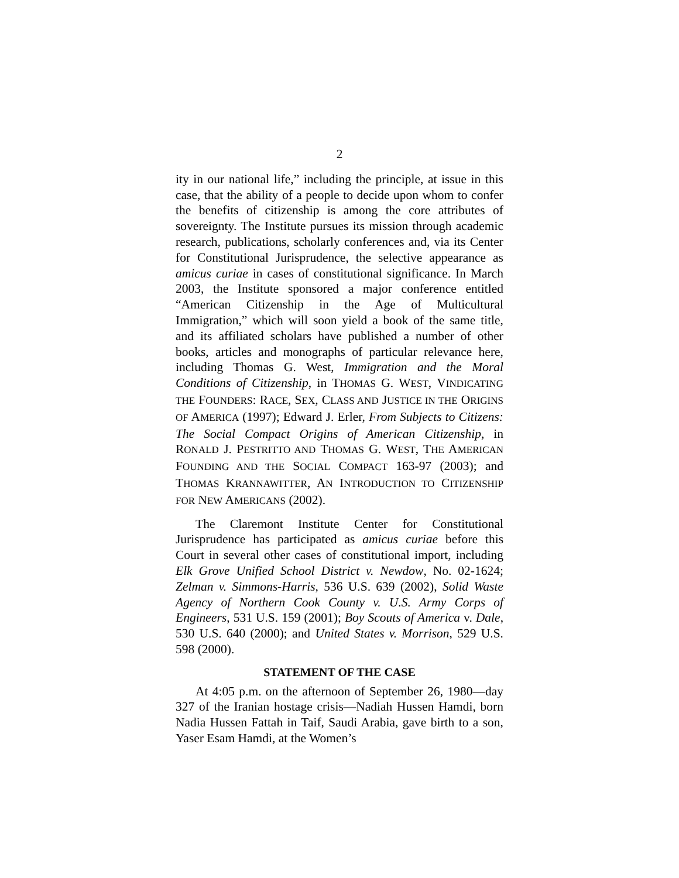2
ity in our national life,” including the principle, at issue in this case, that the ability of a people to decide upon whom to confer the benefits of citizenship is among the core attributes of sovereignty. The Institute pursues its mission through academic research, publications, scholarly conferences and, via its Center for Constitutional Jurisprudence, the selective appearance as amicus curiae in cases of constitutional significance. In March 2003, the Institute sponsored a major conference entitled “American Citizenship in the Age of Multicultural Immigration,” which will soon yield a book of the same title, and its affiliated scholars have published a number of other books, articles and monographs of particular relevance here, including Thomas G. West, Immigration and the Moral Conditions of Citizenship, in THOMAS G. WEST, VINDICATING THE FOUNDERS: RACE, SEX, CLASS AND JUSTICE IN THE ORIGINS OF AMERICA (1997); Edward J. Erler, From Subjects to Citizens: The Social Compact Origins of American Citizenship, in RONALD J. PESTRITTO AND THOMAS G. WEST, THE AMERICAN FOUNDING AND THE SOCIAL COMPACT 163-97 (2003); and THOMAS KRANNAWITTER, AN INTRODUCTION TO CITIZENSHIP FOR NEW AMERICANS (2002).
The Claremont Institute Center for Constitutional Jurisprudence has participated as amicus curiae before this Court in several other cases of constitutional import, including Elk Grove Unified School District v. Newdow, No. 02-1624; Zelman v. Simmons-Harris, 536 U.S. 639 (2002), Solid Waste Agency of Northern Cook County v. U.S. Army Corps of Engineers, 531 U.S. 159 (2001); Boy Scouts of America v. Dale, 530 U.S. 640 (2000); and United States v. Morrison, 529 U.S. 598 (2000).
STATEMENT OF THE CASE
At 4:05 p.m. on the afternoon of September 26, 1980—day 327 of the Iranian hostage crisis—Nadiah Hussen Hamdi, born Nadia Hussen Fattah in Taif, Saudi Arabia, gave birth to a son, Yaser Esam Hamdi, at the Women’s